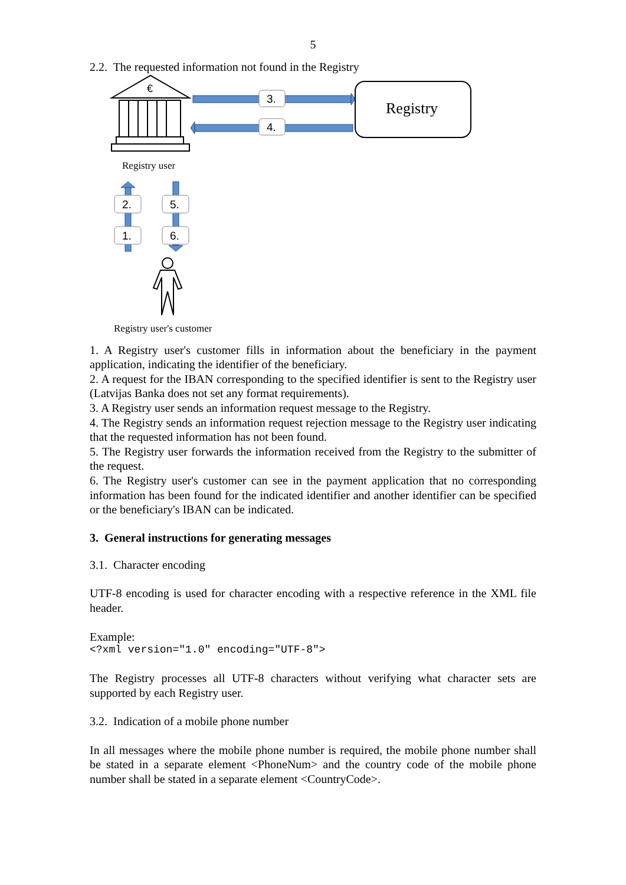5
2.2. The requested information not found in the Registry
€
3.
4.
Registry
Registry user
2. 5.
1. 6.
Registry user's customer
1. A Registry user's customer fills in information about the beneficiary in the payment application, indicating the identifier of the beneficiary.
2. A request for the IBAN corresponding to the specified identifier is sent to the Registry user (Latvijas Banka does not set any format requirements).
3. A Registry user sends an information request message to the Registry.
4. The Registry sends an information request rejection message to the Registry user indicating that the requested information has not been found.
5. The Registry user forwards the information received from the Registry to the submitter of the request.
6. The Registry user's customer can see in the payment application that no corresponding information has been found for the indicated identifier and another identifier can be specified or the beneficiary's IBAN can be indicated.
3. General instructions for generating messages
3.1. Character encoding
UTF-8 encoding is used for character encoding with a respective reference in the XML file header.
Example:
<?xml version="1.0" encoding="UTF-8">
The Registry processes all UTF-8 characters without verifying what character sets are supported by each Registry user.
3.2. Indication of a mobile phone number
In all messages where the mobile phone number is required, the mobile phone number shall be stated in a separate element <PhoneNum> and the country code of the mobile phone number shall be stated in a separate element <CountryCode>.